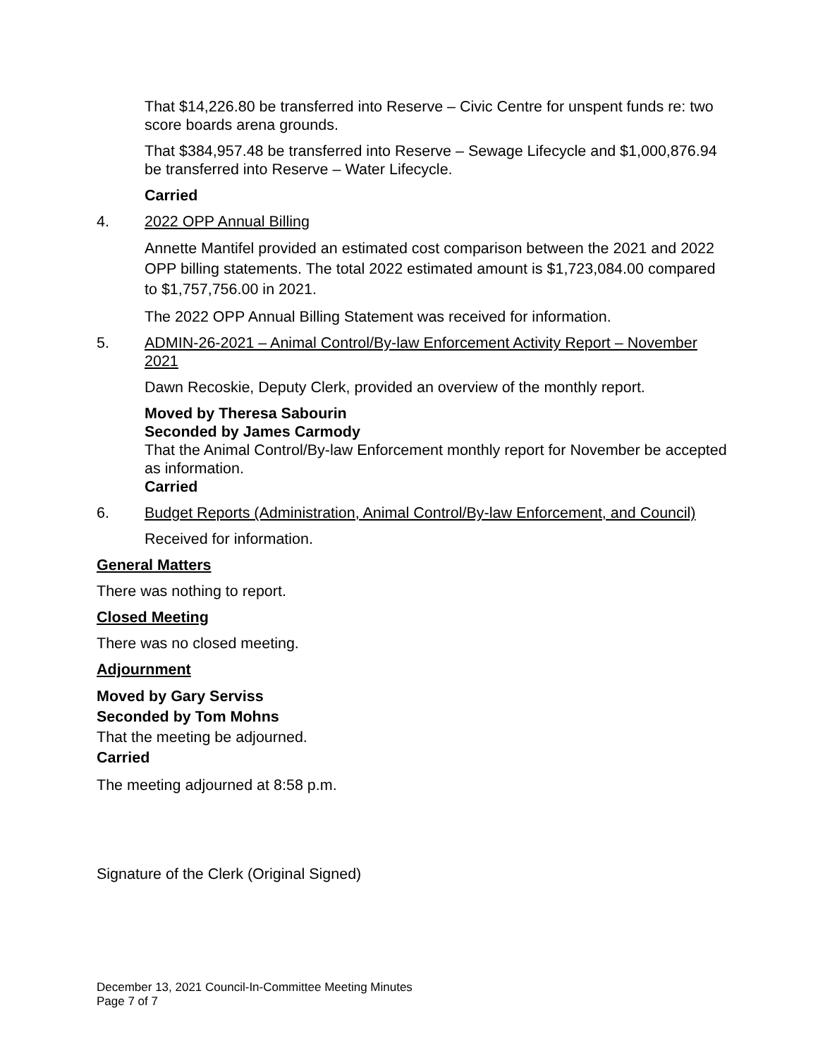That $14,226.80 be transferred into Reserve – Civic Centre for unspent funds re: two score boards arena grounds.
That $384,957.48 be transferred into Reserve – Sewage Lifecycle and $1,000,876.94 be transferred into Reserve – Water Lifecycle.
Carried
4. 2022 OPP Annual Billing
Annette Mantifel provided an estimated cost comparison between the 2021 and 2022 OPP billing statements. The total 2022 estimated amount is $1,723,084.00 compared to $1,757,756.00 in 2021.
The 2022 OPP Annual Billing Statement was received for information.
5. ADMIN-26-2021 – Animal Control/By-law Enforcement Activity Report – November 2021
Dawn Recoskie, Deputy Clerk, provided an overview of the monthly report.
Moved by Theresa Sabourin
Seconded by James Carmody
That the Animal Control/By-law Enforcement monthly report for November be accepted as information.
Carried
6. Budget Reports (Administration, Animal Control/By-law Enforcement, and Council)
Received for information.
General Matters
There was nothing to report.
Closed Meeting
There was no closed meeting.
Adjournment
Moved by Gary Serviss
Seconded by Tom Mohns
That the meeting be adjourned.
Carried
The meeting adjourned at 8:58 p.m.
Signature of the Clerk (Original Signed)
December 13, 2021 Council-In-Committee Meeting Minutes
Page 7 of 7